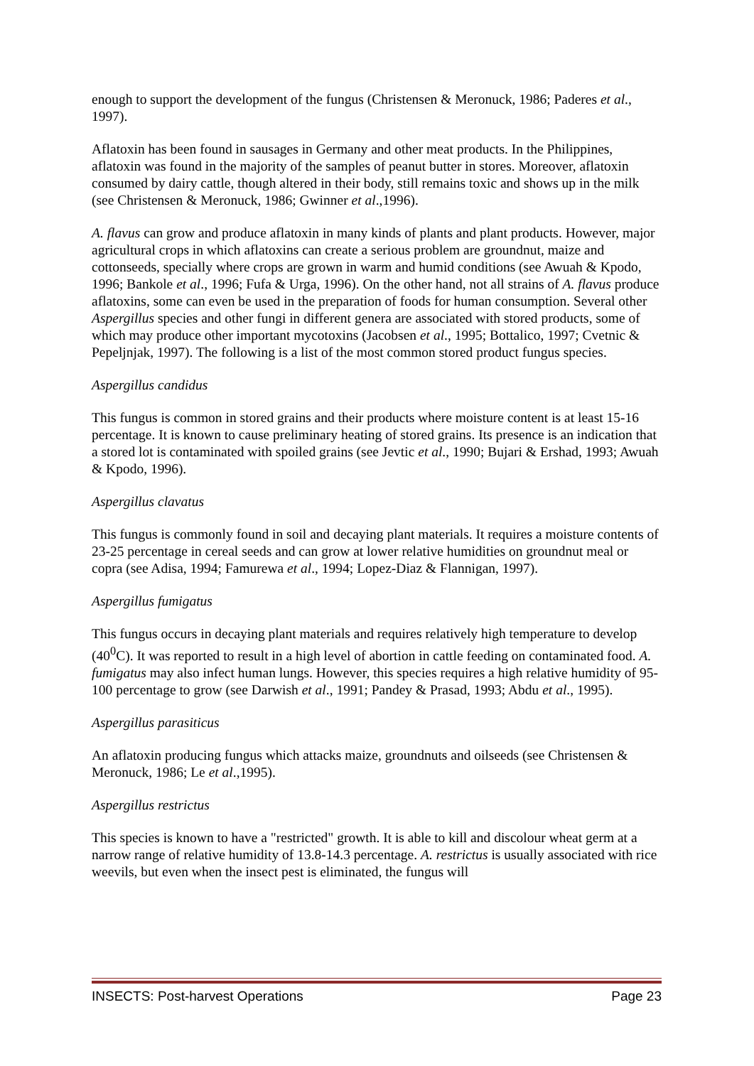enough to support the development of the fungus (Christensen & Meronuck, 1986; Paderes et al., 1997).
Aflatoxin has been found in sausages in Germany and other meat products. In the Philippines, aflatoxin was found in the majority of the samples of peanut butter in stores. Moreover, aflatoxin consumed by dairy cattle, though altered in their body, still remains toxic and shows up in the milk (see Christensen & Meronuck, 1986; Gwinner et al.,1996).
A. flavus can grow and produce aflatoxin in many kinds of plants and plant products. However, major agricultural crops in which aflatoxins can create a serious problem are groundnut, maize and cottonseeds, specially where crops are grown in warm and humid conditions (see Awuah & Kpodo, 1996; Bankole et al., 1996; Fufa & Urga, 1996). On the other hand, not all strains of A. flavus produce aflatoxins, some can even be used in the preparation of foods for human consumption. Several other Aspergillus species and other fungi in different genera are associated with stored products, some of which may produce other important mycotoxins (Jacobsen et al., 1995; Bottalico, 1997; Cvetnic & Pepeljnjak, 1997). The following is a list of the most common stored product fungus species.
Aspergillus candidus
This fungus is common in stored grains and their products where moisture content is at least 15-16 percentage. It is known to cause preliminary heating of stored grains. Its presence is an indication that a stored lot is contaminated with spoiled grains (see Jevtic et al., 1990; Bujari & Ershad, 1993; Awuah & Kpodo, 1996).
Aspergillus clavatus
This fungus is commonly found in soil and decaying plant materials. It requires a moisture contents of 23-25 percentage in cereal seeds and can grow at lower relative humidities on groundnut meal or copra (see Adisa, 1994; Famurewa et al., 1994; Lopez-Diaz & Flannigan, 1997).
Aspergillus fumigatus
This fungus occurs in decaying plant materials and requires relatively high temperature to develop (40<sup>0</sup>C). It was reported to result in a high level of abortion in cattle feeding on contaminated food. A. fumigatus may also infect human lungs. However, this species requires a high relative humidity of 95-100 percentage to grow (see Darwish et al., 1991; Pandey & Prasad, 1993; Abdu et al., 1995).
Aspergillus parasiticus
An aflatoxin producing fungus which attacks maize, groundnuts and oilseeds (see Christensen & Meronuck, 1986; Le et al.,1995).
Aspergillus restrictus
This species is known to have a "restricted" growth. It is able to kill and discolour wheat germ at a narrow range of relative humidity of 13.8-14.3 percentage. A. restrictus is usually associated with rice weevils, but even when the insect pest is eliminated, the fungus will
INSECTS: Post-harvest Operations Page 23